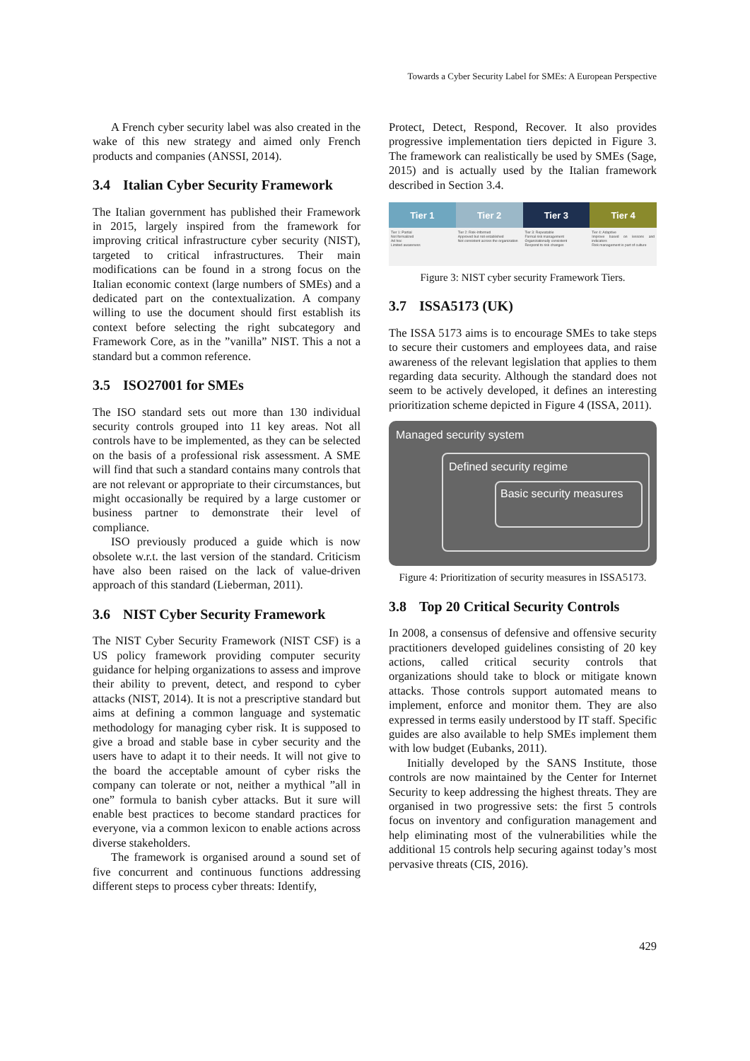Towards a Cyber Security Label for SMEs: A European Perspective
A French cyber security label was also created in the wake of this new strategy and aimed only French products and companies (ANSSI, 2014).
3.4 Italian Cyber Security Framework
The Italian government has published their Framework in 2015, largely inspired from the framework for improving critical infrastructure cyber security (NIST), targeted to critical infrastructures. Their main modifications can be found in a strong focus on the Italian economic context (large numbers of SMEs) and a dedicated part on the contextualization. A company willing to use the document should first establish its context before selecting the right subcategory and Framework Core, as in the ”vanilla” NIST. This a not a standard but a common reference.
3.5 ISO27001 for SMEs
The ISO standard sets out more than 130 individual security controls grouped into 11 key areas. Not all controls have to be implemented, as they can be selected on the basis of a professional risk assessment. A SME will find that such a standard contains many controls that are not relevant or appropriate to their circumstances, but might occasionally be required by a large customer or business partner to demonstrate their level of compliance.
ISO previously produced a guide which is now obsolete w.r.t. the last version of the standard. Criticism have also been raised on the lack of value-driven approach of this standard (Lieberman, 2011).
3.6 NIST Cyber Security Framework
The NIST Cyber Security Framework (NIST CSF) is a US policy framework providing computer security guidance for helping organizations to assess and improve their ability to prevent, detect, and respond to cyber attacks (NIST, 2014). It is not a prescriptive standard but aims at defining a common language and systematic methodology for managing cyber risk. It is supposed to give a broad and stable base in cyber security and the users have to adapt it to their needs. It will not give to the board the acceptable amount of cyber risks the company can tolerate or not, neither a mythical ”all in one” formula to banish cyber attacks. But it sure will enable best practices to become standard practices for everyone, via a common lexicon to enable actions across diverse stakeholders.
The framework is organised around a sound set of five concurrent and continuous functions addressing different steps to process cyber threats: Identify,
Protect, Detect, Respond, Recover. It also provides progressive implementation tiers depicted in Figure 3. The framework can realistically be used by SMEs (Sage, 2015) and is actually used by the Italian framework described in Section 3.4.
Tier 1 Tier 2 Tier 3 Tier 4
Tier 1: Partial
Not formalized
Ad hoc
Limited awareness
Tier 2: Risk-Informed
Approved but not established
Not consistent across the organization
Tier 3: Repeatable
Formal risk management
Organizationally consistent
Respond to risk changes
Tier 4: Adaptive
Improve based on lessons and indicators
Risk management is part of culture
Figure 3: NIST cyber security Framework Tiers.
3.7 ISSA5173 (UK)
The ISSA 5173 aims is to encourage SMEs to take steps to secure their customers and employees data, and raise awareness of the relevant legislation that applies to them regarding data security. Although the standard does not seem to be actively developed, it defines an interesting prioritization scheme depicted in Figure 4 (ISSA, 2011).
Managed security system
Defined security regime
Basic security measures
Figure 4: Prioritization of security measures in ISSA5173.
3.8 Top 20 Critical Security Controls
In 2008, a consensus of defensive and offensive security practitioners developed guidelines consisting of 20 key actions, called critical security controls that organizations should take to block or mitigate known attacks. Those controls support automated means to implement, enforce and monitor them. They are also expressed in terms easily understood by IT staff. Specific guides are also available to help SMEs implement them with low budget (Eubanks, 2011).
Initially developed by the SANS Institute, those controls are now maintained by the Center for Internet Security to keep addressing the highest threats. They are organised in two progressive sets: the first 5 controls focus on inventory and configuration management and help eliminating most of the vulnerabilities while the additional 15 controls help securing against today’s most pervasive threats (CIS, 2016).
429